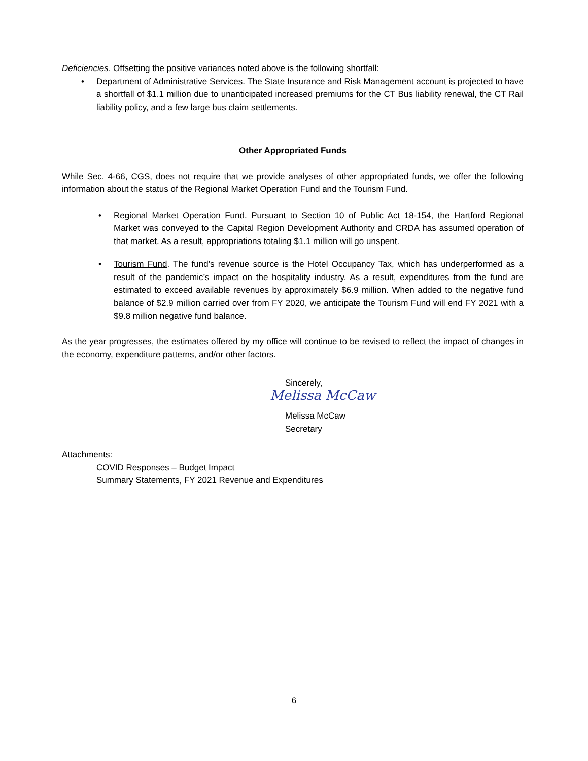Deficiencies. Offsetting the positive variances noted above is the following shortfall:
• Department of Administrative Services. The State Insurance and Risk Management account is projected to have a shortfall of $1.1 million due to unanticipated increased premiums for the CT Bus liability renewal, the CT Rail liability policy, and a few large bus claim settlements.
Other Appropriated Funds
While Sec. 4-66, CGS, does not require that we provide analyses of other appropriated funds, we offer the following information about the status of the Regional Market Operation Fund and the Tourism Fund.
• Regional Market Operation Fund. Pursuant to Section 10 of Public Act 18-154, the Hartford Regional Market was conveyed to the Capital Region Development Authority and CRDA has assumed operation of that market. As a result, appropriations totaling $1.1 million will go unspent.
• Tourism Fund. The fund’s revenue source is the Hotel Occupancy Tax, which has underperformed as a result of the pandemic’s impact on the hospitality industry. As a result, expenditures from the fund are estimated to exceed available revenues by approximately $6.9 million. When added to the negative fund balance of $2.9 million carried over from FY 2020, we anticipate the Tourism Fund will end FY 2021 with a $9.8 million negative fund balance.
As the year progresses, the estimates offered by my office will continue to be revised to reflect the impact of changes in the economy, expenditure patterns, and/or other factors.
Sincerely,
Melissa McCaw
Melissa McCaw
Secretary
Attachments:
COVID Responses – Budget Impact
Summary Statements, FY 2021 Revenue and Expenditures
6